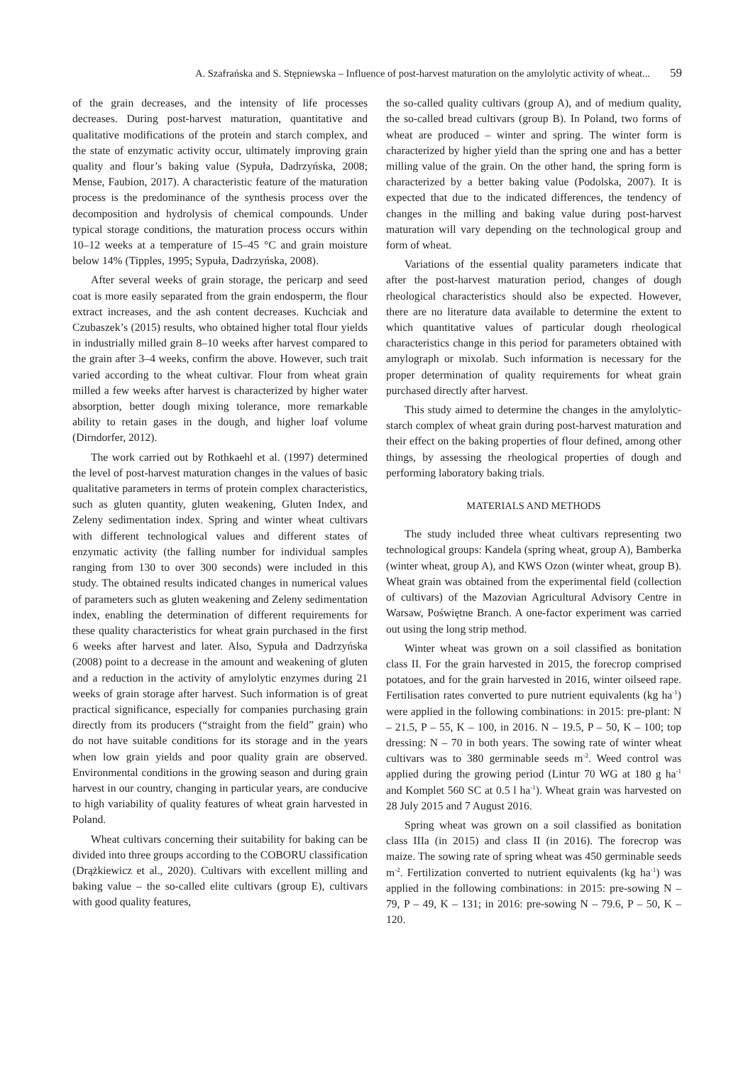A. Szafrańska and S. Stępniewska – Influence of post-harvest maturation on the amylolytic activity of wheat... 59
of the grain decreases, and the intensity of life processes decreases. During post-harvest maturation, quantitative and qualitative modifications of the protein and starch complex, and the state of enzymatic activity occur, ultimately improving grain quality and flour’s baking value (Sypuła, Dadrzyńska, 2008; Mense, Faubion, 2017). A characteristic feature of the maturation process is the predominance of the synthesis process over the decomposition and hydrolysis of chemical compounds. Under typical storage conditions, the maturation process occurs within 10–12 weeks at a temperature of 15–45 °C and grain moisture below 14% (Tipples, 1995; Sypuła, Dadrzyńska, 2008).
After several weeks of grain storage, the pericarp and seed coat is more easily separated from the grain endosperm, the flour extract increases, and the ash content decreases. Kuchciak and Czubaszek’s (2015) results, who obtained higher total flour yields in industrially milled grain 8–10 weeks after harvest compared to the grain after 3–4 weeks, confirm the above. However, such trait varied according to the wheat cultivar. Flour from wheat grain milled a few weeks after harvest is characterized by higher water absorption, better dough mixing tolerance, more remarkable ability to retain gases in the dough, and higher loaf volume (Dirndorfer, 2012).
The work carried out by Rothkaehl et al. (1997) determined the level of post-harvest maturation changes in the values of basic qualitative parameters in terms of protein complex characteristics, such as gluten quantity, gluten weakening, Gluten Index, and Zeleny sedimentation index. Spring and winter wheat cultivars with different technological values and different states of enzymatic activity (the falling number for individual samples ranging from 130 to over 300 seconds) were included in this study. The obtained results indicated changes in numerical values of parameters such as gluten weakening and Zeleny sedimentation index, enabling the determination of different requirements for these quality characteristics for wheat grain purchased in the first 6 weeks after harvest and later. Also, Sypuła and Dadrzyńska (2008) point to a decrease in the amount and weakening of gluten and a reduction in the activity of amylolytic enzymes during 21 weeks of grain storage after harvest. Such information is of great practical significance, especially for companies purchasing grain directly from its producers (“straight from the field” grain) who do not have suitable conditions for its storage and in the years when low grain yields and poor quality grain are observed. Environmental conditions in the growing season and during grain harvest in our country, changing in particular years, are conducive to high variability of quality features of wheat grain harvested in Poland.
Wheat cultivars concerning their suitability for baking can be divided into three groups according to the COBORU classification (Drążkiewicz et al., 2020). Cultivars with excellent milling and baking value – the so-called elite cultivars (group E), cultivars with good quality features,
the so-called quality cultivars (group A), and of medium quality, the so-called bread cultivars (group B). In Poland, two forms of wheat are produced – winter and spring. The winter form is characterized by higher yield than the spring one and has a better milling value of the grain. On the other hand, the spring form is characterized by a better baking value (Podolska, 2007). It is expected that due to the indicated differences, the tendency of changes in the milling and baking value during post-harvest maturation will vary depending on the technological group and form of wheat.
Variations of the essential quality parameters indicate that after the post-harvest maturation period, changes of dough rheological characteristics should also be expected. However, there are no literature data available to determine the extent to which quantitative values of particular dough rheological characteristics change in this period for parameters obtained with amylograph or mixolab. Such information is necessary for the proper determination of quality requirements for wheat grain purchased directly after harvest.
This study aimed to determine the changes in the amylolytic-starch complex of wheat grain during post-harvest maturation and their effect on the baking properties of flour defined, among other things, by assessing the rheological properties of dough and performing laboratory baking trials.
MATERIALS AND METHODS
The study included three wheat cultivars representing two technological groups: Kandela (spring wheat, group A), Bamberka (winter wheat, group A), and KWS Ozon (winter wheat, group B). Wheat grain was obtained from the experimental field (collection of cultivars) of the Mazovian Agricultural Advisory Centre in Warsaw, Poświętne Branch. A one-factor experiment was carried out using the long strip method.
Winter wheat was grown on a soil classified as bonitation class II. For the grain harvested in 2015, the forecrop comprised potatoes, and for the grain harvested in 2016, winter oilseed rape. Fertilisation rates converted to pure nutrient equivalents (kg ha<sup>-1</sup>) were applied in the following combinations: in 2015: pre-plant: N – 21.5, P – 55, K – 100, in 2016. N – 19.5, P – 50, K – 100; top dressing: N – 70 in both years. The sowing rate of winter wheat cultivars was to 380 germinable seeds m<sup>-2</sup>. Weed control was applied during the growing period (Lintur 70 WG at 180 g ha<sup>-1</sup> and Komplet 560 SC at 0.5 l ha<sup>-1</sup>). Wheat grain was harvested on 28 July 2015 and 7 August 2016.
Spring wheat was grown on a soil classified as bonitation class IIIa (in 2015) and class II (in 2016). The forecrop was maize. The sowing rate of spring wheat was 450 germinable seeds m<sup>-2</sup>. Fertilization converted to nutrient equivalents (kg ha<sup>-1</sup>) was applied in the following combinations: in 2015: pre-sowing N – 79, P – 49, K – 131; in 2016: pre-sowing N – 79.6, P – 50, K – 120.